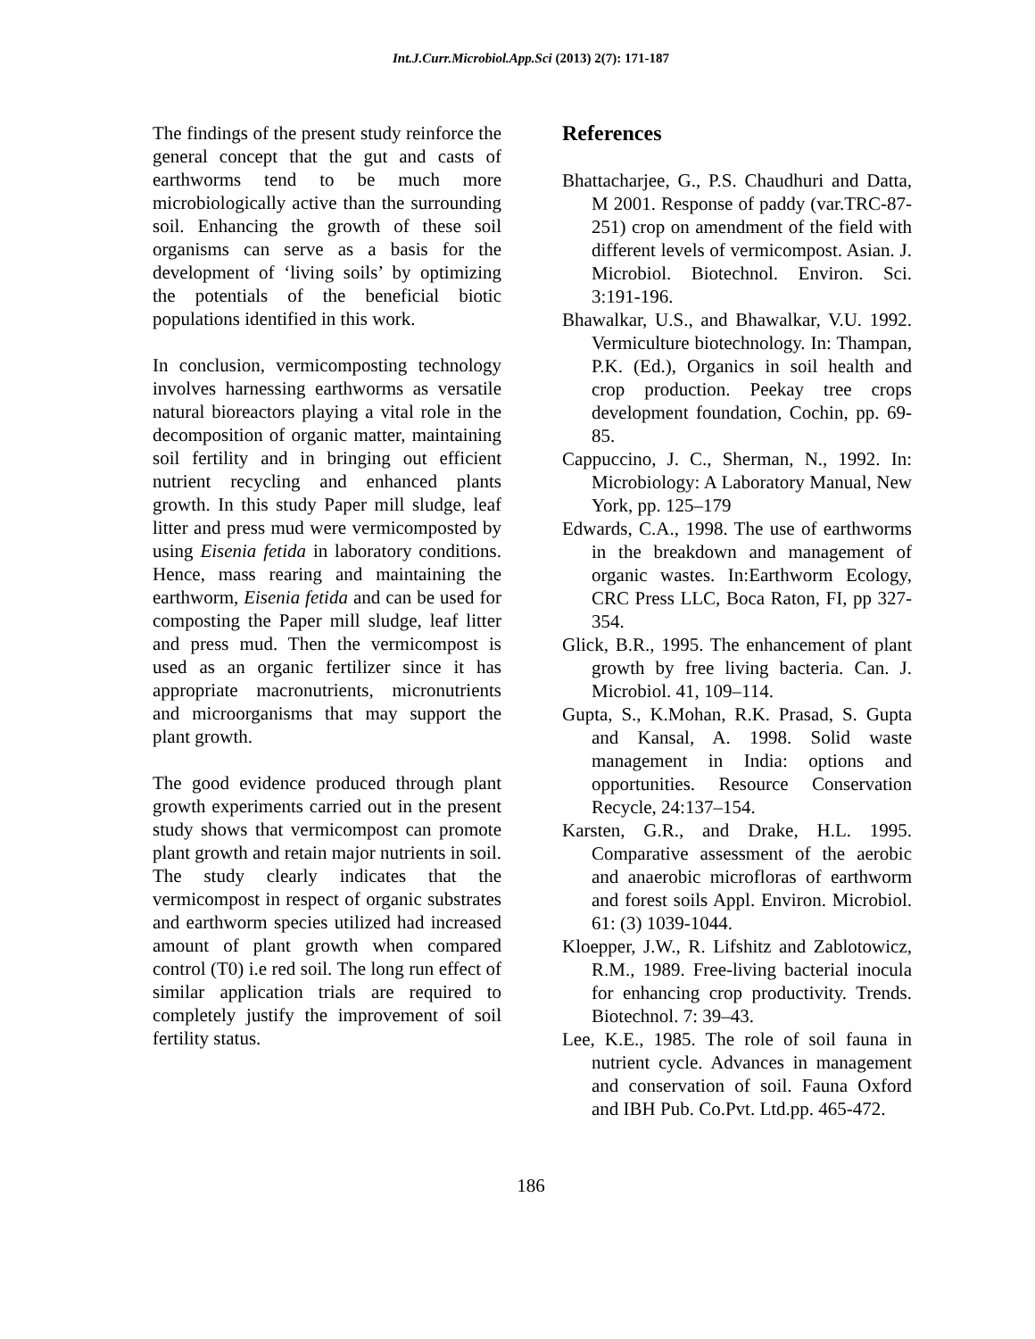Int.J.Curr.Microbiol.App.Sci (2013) 2(7): 171-187
The findings of the present study reinforce the general concept that the gut and casts of earthworms tend to be much more microbiologically active than the surrounding soil. Enhancing the growth of these soil organisms can serve as a basis for the development of ‘living soils’ by optimizing the potentials of the beneficial biotic populations identified in this work.
In conclusion, vermicomposting technology involves harnessing earthworms as versatile natural bioreactors playing a vital role in the decomposition of organic matter, maintaining soil fertility and in bringing out efficient nutrient recycling and enhanced plants growth. In this study Paper mill sludge, leaf litter and press mud were vermicomposted by using Eisenia fetida in laboratory conditions. Hence, mass rearing and maintaining the earthworm, Eisenia fetida and can be used for composting the Paper mill sludge, leaf litter and press mud. Then the vermicompost is used as an organic fertilizer since it has appropriate macronutrients, micronutrients and microorganisms that may support the plant growth.
The good evidence produced through plant growth experiments carried out in the present study shows that vermicompost can promote plant growth and retain major nutrients in soil. The study clearly indicates that the vermicompost in respect of organic substrates and earthworm species utilized had increased amount of plant growth when compared control (T0) i.e red soil. The long run effect of similar application trials are required to completely justify the improvement of soil fertility status.
References
Bhattacharjee, G., P.S. Chaudhuri and Datta, M 2001. Response of paddy (var.TRC-87-251) crop on amendment of the field with different levels of vermicompost. Asian. J. Microbiol. Biotechnol. Environ. Sci. 3:191-196.
Bhawalkar, U.S., and Bhawalkar, V.U. 1992. Vermiculture biotechnology. In: Thampan, P.K. (Ed.), Organics in soil health and crop production. Peekay tree crops development foundation, Cochin, pp. 69-85.
Cappuccino, J. C., Sherman, N., 1992. In: Microbiology: A Laboratory Manual, New York, pp. 125–179
Edwards, C.A., 1998. The use of earthworms in the breakdown and management of organic wastes. In:Earthworm Ecology, CRC Press LLC, Boca Raton, FI, pp 327-354.
Glick, B.R., 1995. The enhancement of plant growth by free living bacteria. Can. J. Microbiol. 41, 109–114.
Gupta, S., K.Mohan, R.K. Prasad, S. Gupta and Kansal, A. 1998. Solid waste management in India: options and opportunities. Resource Conservation Recycle, 24:137–154.
Karsten, G.R., and Drake, H.L. 1995. Comparative assessment of the aerobic and anaerobic microfloras of earthworm and forest soils Appl. Environ. Microbiol. 61: (3) 1039-1044.
Kloepper, J.W., R. Lifshitz and Zablotowicz, R.M., 1989. Free-living bacterial inocula for enhancing crop productivity. Trends. Biotechnol. 7: 39–43.
Lee, K.E., 1985. The role of soil fauna in nutrient cycle. Advances in management and conservation of soil. Fauna Oxford and IBH Pub. Co.Pvt. Ltd.pp. 465-472.
186